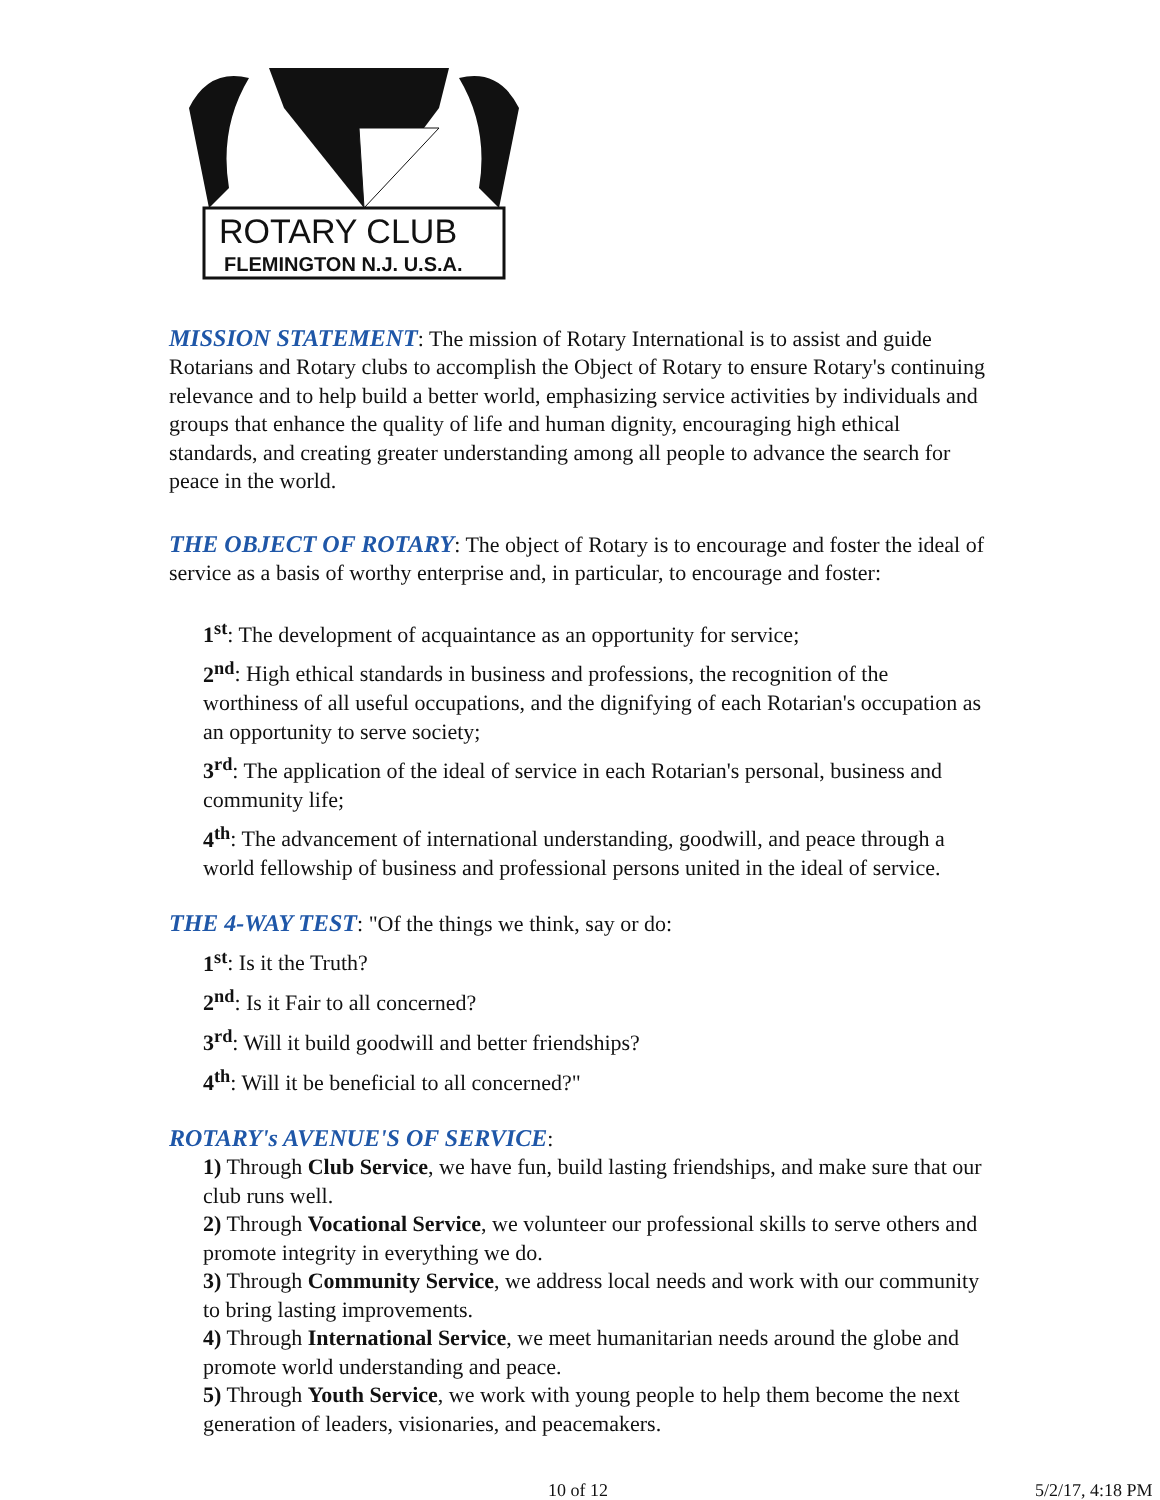ROTARY CLUB
FLEMINGTON N.J. U.S.A.
MISSION STATEMENT: The mission of Rotary International is to assist and guide Rotarians and Rotary clubs to accomplish the Object of Rotary to ensure Rotary's continuing relevance and to help build a better world, emphasizing service activities by individuals and groups that enhance the quality of life and human dignity, encouraging high ethical standards, and creating greater understanding among all people to advance the search for peace in the world.
THE OBJECT OF ROTARY: The object of Rotary is to encourage and foster the ideal of service as a basis of worthy enterprise and, in particular, to encourage and foster:
1<sup>st</sup>: The development of acquaintance as an opportunity for service;
2<sup>nd</sup>: High ethical standards in business and professions, the recognition of the worthiness of all useful occupations, and the dignifying of each Rotarian's occupation as an opportunity to serve society;
3<sup>rd</sup>: The application of the ideal of service in each Rotarian's personal, business and community life;
4<sup>th</sup>: The advancement of international understanding, goodwill, and peace through a world fellowship of business and professional persons united in the ideal of service.
THE 4-WAY TEST: "Of the things we think, say or do:
1<sup>st</sup>: Is it the Truth?
2<sup>nd</sup>: Is it Fair to all concerned?
3<sup>rd</sup>: Will it build goodwill and better friendships?
4<sup>th</sup>: Will it be beneficial to all concerned?"
ROTARY's AVENUE'S OF SERVICE:
1) Through Club Service, we have fun, build lasting friendships, and make sure that our club runs well.
2) Through Vocational Service, we volunteer our professional skills to serve others and promote integrity in everything we do.
3) Through Community Service, we address local needs and work with our community to bring lasting improvements.
4) Through International Service, we meet humanitarian needs around the globe and promote world understanding and peace.
5) Through Youth Service, we work with young people to help them become the next generation of leaders, visionaries, and peacemakers.
10 of 12 5/2/17, 4:18 PM